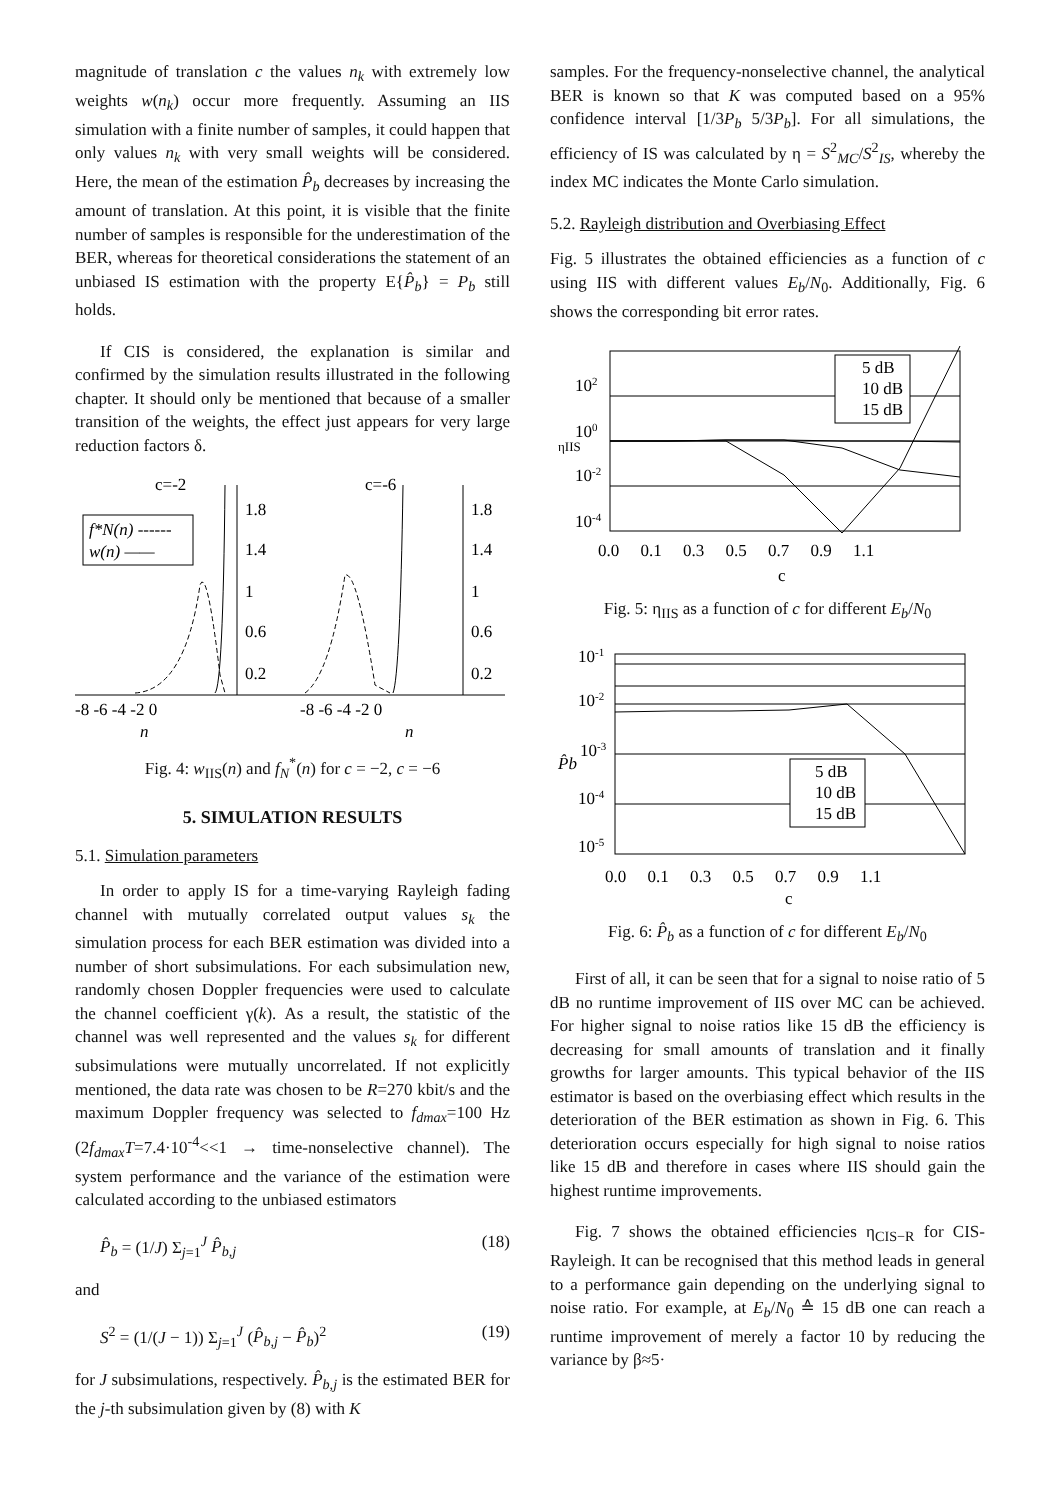magnitude of translation c the values n<sub>k</sub> with extremely low weights w(n<sub>k</sub>) occur more frequently. Assuming an IIS simulation with a finite number of samples, it could happen that only values n<sub>k</sub> with very small weights will be considered. Here, the mean of the estimation P̂<sub>b</sub> decreases by increasing the amount of translation. At this point, it is visible that the finite number of samples is responsible for the underestimation of the BER, whereas for theoretical considerations the statement of an unbiased IS estimation with the property E{P̂<sub>b</sub>} = P<sub>b</sub> still holds.
If CIS is considered, the explanation is similar and confirmed by the simulation results illustrated in the following chapter. It should only be mentioned that because of a smaller transition of the weights, the effect just appears for very large reduction factors δ.
c=-2
c=-6
1.8
1.4
1
0.6
0.2
1.8
1.4
1
0.6
0.2
f*N(n) ------
w(n) ——
-8 -6 -4 -2 0
-8 -6 -4 -2 0
n
n
Fig. 4: w<sub>IIS</sub>(n) and f<sub>N</sub><sup>*</sup>(n) for c = −2, c = −6
5. SIMULATION RESULTS
5.1. Simulation parameters
In order to apply IS for a time-varying Rayleigh fading channel with mutually correlated output values s<sub>k</sub> the simulation process for each BER estimation was divided into a number of short subsimulations. For each subsimulation new, randomly chosen Doppler frequencies were used to calculate the channel coefficient γ(k). As a result, the statistic of the channel was well represented and the values s<sub>k</sub> for different subsimulations were mutually uncorrelated. If not explicitly mentioned, the data rate was chosen to be R=270 kbit/s and the maximum Doppler frequency was selected to f<sub>dmax</sub>=100 Hz (2f<sub>dmax</sub>T=7.4·10<sup>-4</sup><<1 → time-nonselective channel). The system performance and the variance of the estimation were calculated according to the unbiased estimators
P̂<sub>b</sub> = (1/J) Σ<sub>j=1</sub><sup>J</sup> P̂<sub>b,j</sub> (18)
and
S<sup>2</sup> = (1/(J − 1)) Σ<sub>j=1</sub><sup>J</sup> (P̂<sub>b,j</sub> − P̂<sub>b</sub>)<sup>2</sup> (19)
for J subsimulations, respectively. P̂<sub>b,j</sub> is the estimated BER for the j-th subsimulation given by (8) with K
samples. For the frequency-nonselective channel, the analytical BER is known so that K was computed based on a 95% confidence interval [1/3P<sub>b</sub> 5/3P<sub>b</sub>]. For all simulations, the efficiency of IS was calculated by η = S<sup>2</sup><sub>MC</sub>/S<sup>2</sup><sub>IS</sub>, whereby the index MC indicates the Monte Carlo simulation.
5.2. Rayleigh distribution and Overbiasing Effect
Fig. 5 illustrates the obtained efficiencies as a function of c using IIS with different values E<sub>b</sub>/N<sub>0</sub>. Additionally, Fig. 6 shows the corresponding bit error rates.
102
100
ηIIS
10-2
10-4
5 dB
10 dB
15 dB
0.0 0.1 0.3 0.5 0.7 0.9 1.1
c
Fig. 5: η<sub>IIS</sub> as a function of c for different E<sub>b</sub>/N<sub>0</sub>
10-1
10-2
P̂b
10-3
10-4
10-5
5 dB
10 dB
15 dB
0.0 0.1 0.3 0.5 0.7 0.9 1.1
c
Fig. 6: P̂<sub>b</sub> as a function of c for different E<sub>b</sub>/N<sub>0</sub>
First of all, it can be seen that for a signal to noise ratio of 5 dB no runtime improvement of IIS over MC can be achieved. For higher signal to noise ratios like 15 dB the efficiency is decreasing for small amounts of translation and it finally growths for larger amounts. This typical behavior of the IIS estimator is based on the overbiasing effect which results in the deterioration of the BER estimation as shown in Fig. 6. This deterioration occurs especially for high signal to noise ratios like 15 dB and therefore in cases where IIS should gain the highest runtime improvements.
Fig. 7 shows the obtained efficiencies η<sub>CIS−R</sub> for CIS-Rayleigh. It can be recognised that this method leads in general to a performance gain depending on the underlying signal to noise ratio. For example, at E<sub>b</sub>/N<sub>0</sub> ≙ 15 dB one can reach a runtime improvement of merely a factor 10 by reducing the variance by β≈5·